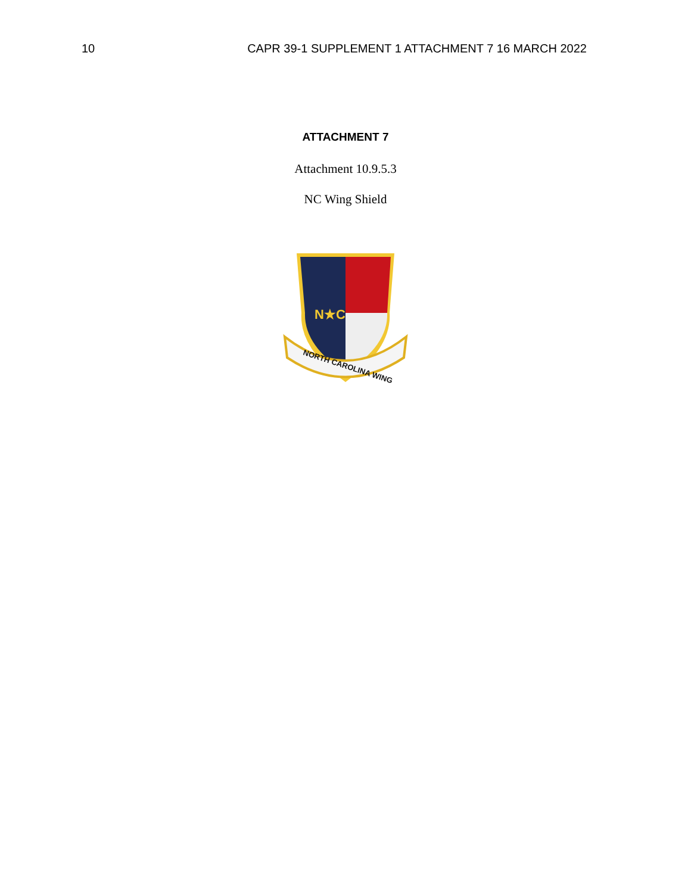10 CAPR 39-1 SUPPLEMENT 1 ATTACHMENT 7 16 MARCH 2022
ATTACHMENT 7
Attachment 10.9.5.3
NC Wing Shield
N★C
NORTH CAROLINA WING